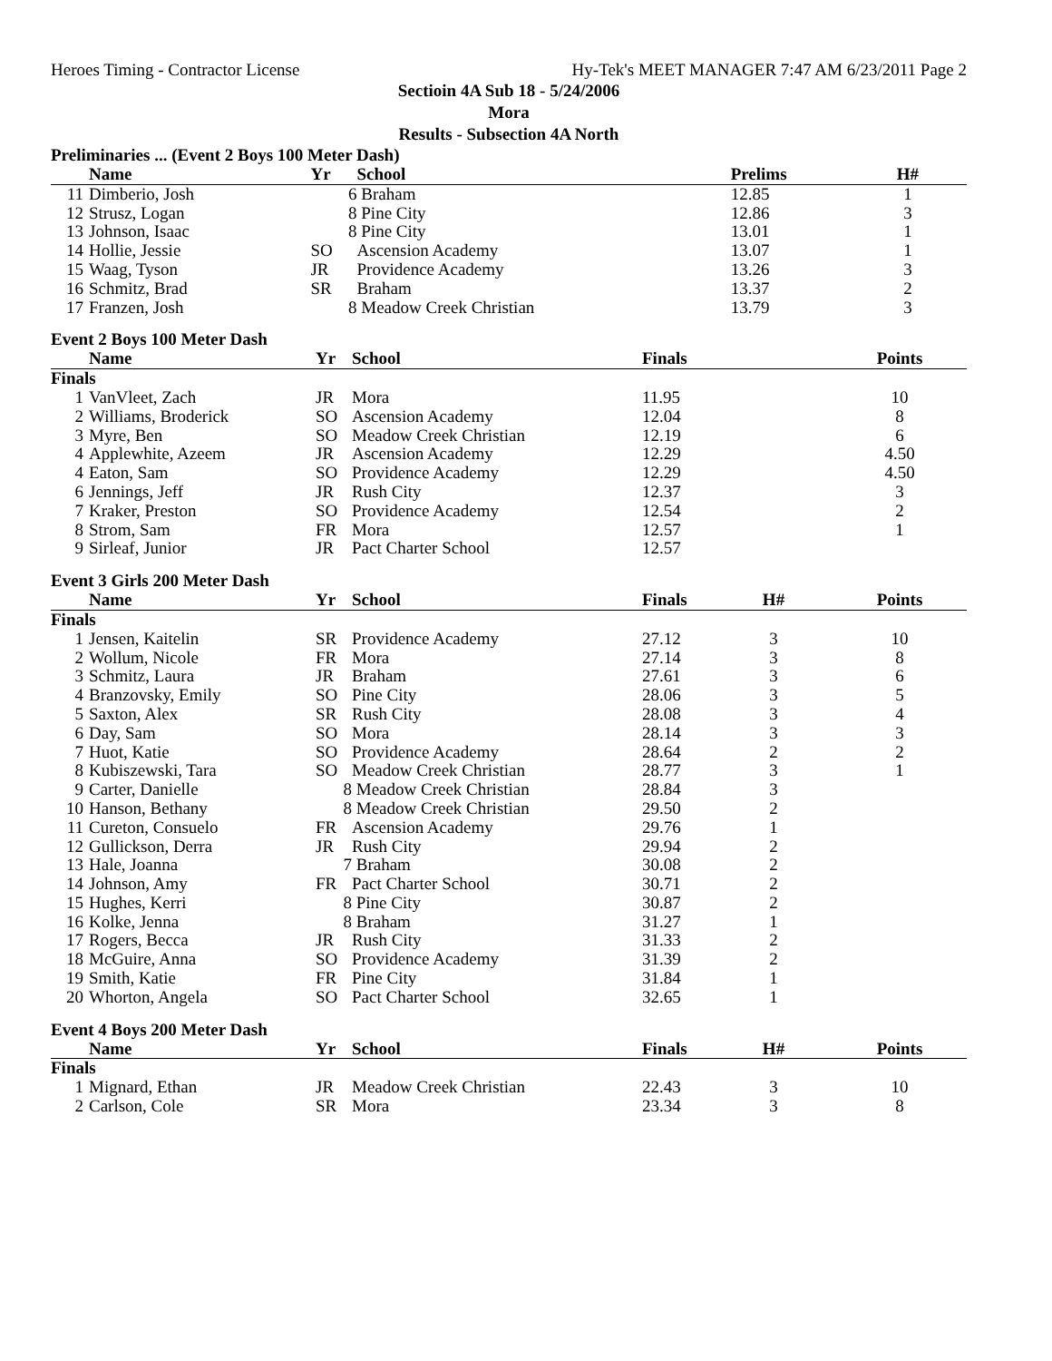Heroes Timing - Contractor License Hy-Tek's MEET MANAGER 7:47 AM 6/23/2011 Page 2
Sectioin 4A Sub 18 - 5/24/2006
Mora
Results - Subsection 4A North
Preliminaries ... (Event 2 Boys 100 Meter Dash)
| | Name | Yr | School | Prelims | H# | |
| --- | --- | --- | --- | --- | --- | --- |
| 11 | Dimberio, Josh | 6 | Braham | 12.85 | 1 | |
| 12 | Strusz, Logan | 8 | Pine City | 12.86 | 3 | |
| 13 | Johnson, Isaac | 8 | Pine City | 13.01 | 1 | |
| 14 | Hollie, Jessie | SO | Ascension Academy | 13.07 | 1 | |
| 15 | Waag, Tyson | JR | Providence Academy | 13.26 | 3 | |
| 16 | Schmitz, Brad | SR | Braham | 13.37 | 2 | |
| 17 | Franzen, Josh | 8 | Meadow Creek Christian | 13.79 | 3 | |
Event 2 Boys 100 Meter Dash
| | Name | Yr | School | Finals | | Points |
| --- | --- | --- | --- | --- | --- | --- |
| Finals | | | | | | |
| 1 | VanVleet, Zach | JR | Mora | 11.95 | | 10 |
| 2 | Williams, Broderick | SO | Ascension Academy | 12.04 | | 8 |
| 3 | Myre, Ben | SO | Meadow Creek Christian | 12.19 | | 6 |
| 4 | Applewhite, Azeem | JR | Ascension Academy | 12.29 | | 4.50 |
| 4 | Eaton, Sam | SO | Providence Academy | 12.29 | | 4.50 |
| 6 | Jennings, Jeff | JR | Rush City | 12.37 | | 3 |
| 7 | Kraker, Preston | SO | Providence Academy | 12.54 | | 2 |
| 8 | Strom, Sam | FR | Mora | 12.57 | | 1 |
| 9 | Sirleaf, Junior | JR | Pact Charter School | 12.57 | | |
Event 3 Girls 200 Meter Dash
| | Name | Yr | School | Finals | H# | Points |
| --- | --- | --- | --- | --- | --- | --- |
| Finals | | | | | | |
| 1 | Jensen, Kaitelin | SR | Providence Academy | 27.12 | 3 | 10 |
| 2 | Wollum, Nicole | FR | Mora | 27.14 | 3 | 8 |
| 3 | Schmitz, Laura | JR | Braham | 27.61 | 3 | 6 |
| 4 | Branzovsky, Emily | SO | Pine City | 28.06 | 3 | 5 |
| 5 | Saxton, Alex | SR | Rush City | 28.08 | 3 | 4 |
| 6 | Day, Sam | SO | Mora | 28.14 | 3 | 3 |
| 7 | Huot, Katie | SO | Providence Academy | 28.64 | 2 | 2 |
| 8 | Kubiszewski, Tara | SO | Meadow Creek Christian | 28.77 | 3 | 1 |
| 9 | Carter, Danielle | 8 | Meadow Creek Christian | 28.84 | 3 | |
| 10 | Hanson, Bethany | 8 | Meadow Creek Christian | 29.50 | 2 | |
| 11 | Cureton, Consuelo | FR | Ascension Academy | 29.76 | 1 | |
| 12 | Gullickson, Derra | JR | Rush City | 29.94 | 2 | |
| 13 | Hale, Joanna | 7 | Braham | 30.08 | 2 | |
| 14 | Johnson, Amy | FR | Pact Charter School | 30.71 | 2 | |
| 15 | Hughes, Kerri | 8 | Pine City | 30.87 | 2 | |
| 16 | Kolke, Jenna | 8 | Braham | 31.27 | 1 | |
| 17 | Rogers, Becca | JR | Rush City | 31.33 | 2 | |
| 18 | McGuire, Anna | SO | Providence Academy | 31.39 | 2 | |
| 19 | Smith, Katie | FR | Pine City | 31.84 | 1 | |
| 20 | Whorton, Angela | SO | Pact Charter School | 32.65 | 1 | |
Event 4 Boys 200 Meter Dash
| | Name | Yr | School | Finals | H# | Points |
| --- | --- | --- | --- | --- | --- | --- |
| Finals | | | | | | |
| 1 | Mignard, Ethan | JR | Meadow Creek Christian | 22.43 | 3 | 10 |
| 2 | Carlson, Cole | SR | Mora | 23.34 | 3 | 8 |